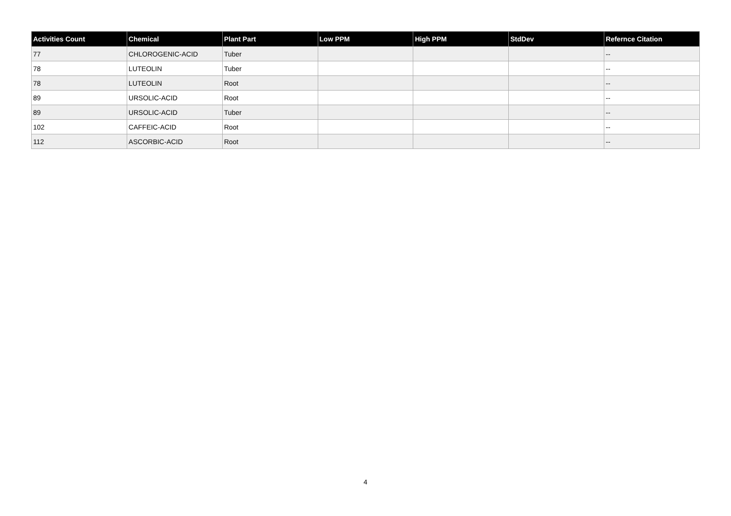| Activities Count | Chemical | Plant Part | Low PPM | High PPM | StdDev | Refernce Citation |
| --- | --- | --- | --- | --- | --- | --- |
| 77 | CHLOROGENIC-ACID | Tuber | | | | -- |
| 78 | LUTEOLIN | Tuber | | | | -- |
| 78 | LUTEOLIN | Root | | | | -- |
| 89 | URSOLIC-ACID | Root | | | | -- |
| 89 | URSOLIC-ACID | Tuber | | | | -- |
| 102 | CAFFEIC-ACID | Root | | | | -- |
| 112 | ASCORBIC-ACID | Root | | | | -- |
4